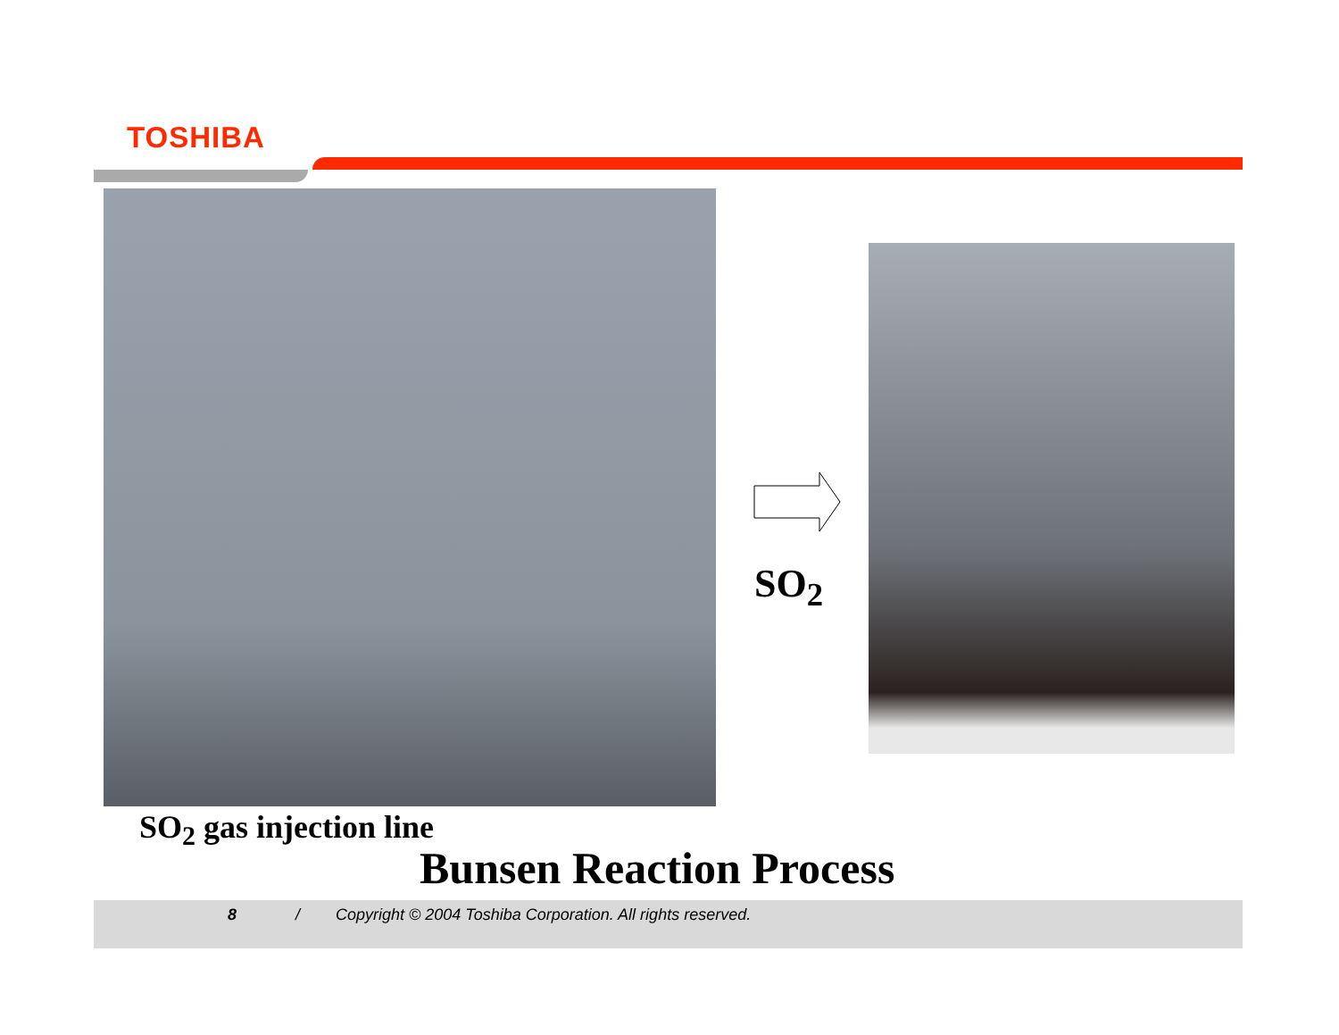TOSHIBA
SO<sub>2</sub>
SO<sub>2</sub> gas injection line
Bunsen Reaction Process
8 / Copyright © 2004 Toshiba Corporation. All rights reserved.